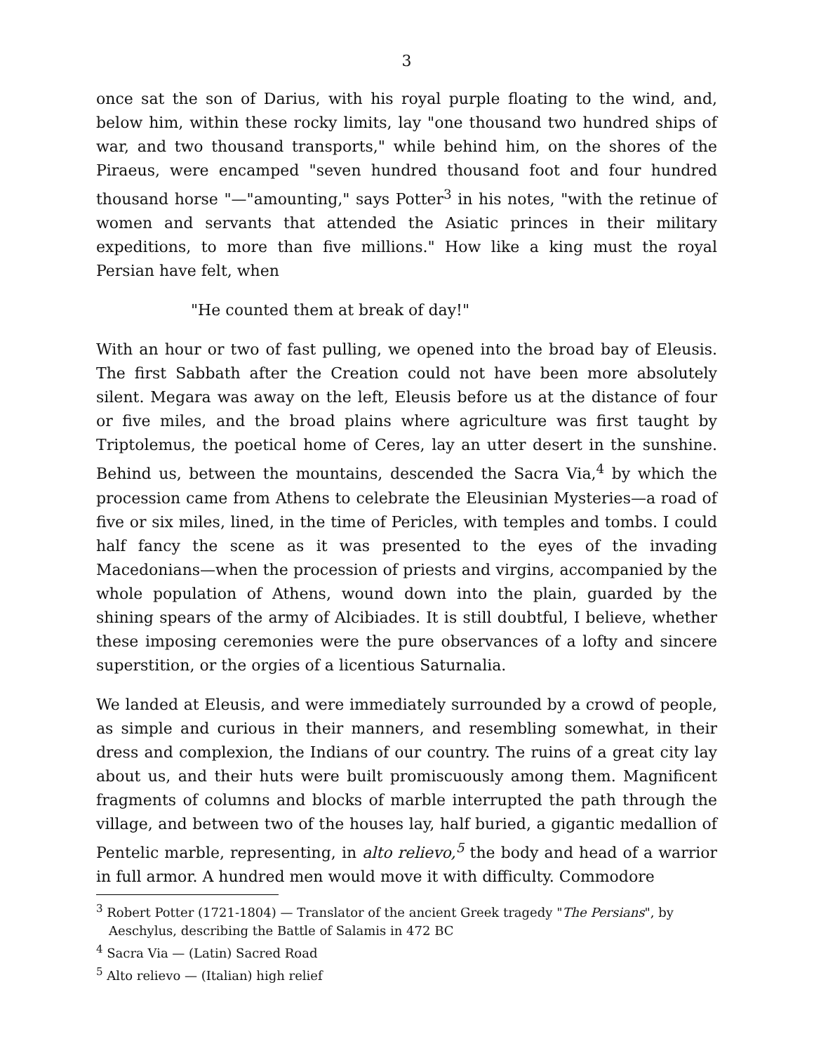3
once sat the son of Darius, with his royal purple floating to the wind, and, below him, within these rocky limits, lay "one thousand two hundred ships of war, and two thousand transports," while behind him, on the shores of the Piraeus, were encamped "seven hundred thousand foot and four hundred thousand horse "—"amounting," says Potter<sup>3</sup> in his notes, "with the retinue of women and servants that attended the Asiatic princes in their military expeditions, to more than five millions." How like a king must the royal Persian have felt, when
"He counted them at break of day!"
With an hour or two of fast pulling, we opened into the broad bay of Eleusis. The first Sabbath after the Creation could not have been more absolutely silent. Megara was away on the left, Eleusis before us at the distance of four or five miles, and the broad plains where agriculture was first taught by Triptolemus, the poetical home of Ceres, lay an utter desert in the sunshine. Behind us, between the mountains, descended the Sacra Via,<sup>4</sup> by which the procession came from Athens to celebrate the Eleusinian Mysteries—a road of five or six miles, lined, in the time of Pericles, with temples and tombs. I could half fancy the scene as it was presented to the eyes of the invading Macedonians—when the procession of priests and virgins, accompanied by the whole population of Athens, wound down into the plain, guarded by the shining spears of the army of Alcibiades. It is still doubtful, I believe, whether these imposing ceremonies were the pure observances of a lofty and sincere superstition, or the orgies of a licentious Saturnalia.
We landed at Eleusis, and were immediately surrounded by a crowd of people, as simple and curious in their manners, and resembling somewhat, in their dress and complexion, the Indians of our country. The ruins of a great city lay about us, and their huts were built promiscuously among them. Magnificent fragments of columns and blocks of marble interrupted the path through the village, and between two of the houses lay, half buried, a gigantic medallion of Pentelic marble, representing, in alto relievo,<sup>5</sup> the body and head of a warrior in full armor. A hundred men would move it with difficulty. Commodore
<sup>3</sup> Robert Potter (1721-1804) — Translator of the ancient Greek tragedy "The Persians", by
Aeschylus, describing the Battle of Salamis in 472 BC
<sup>4</sup> Sacra Via — (Latin) Sacred Road
<sup>5</sup> Alto relievo — (Italian) high relief